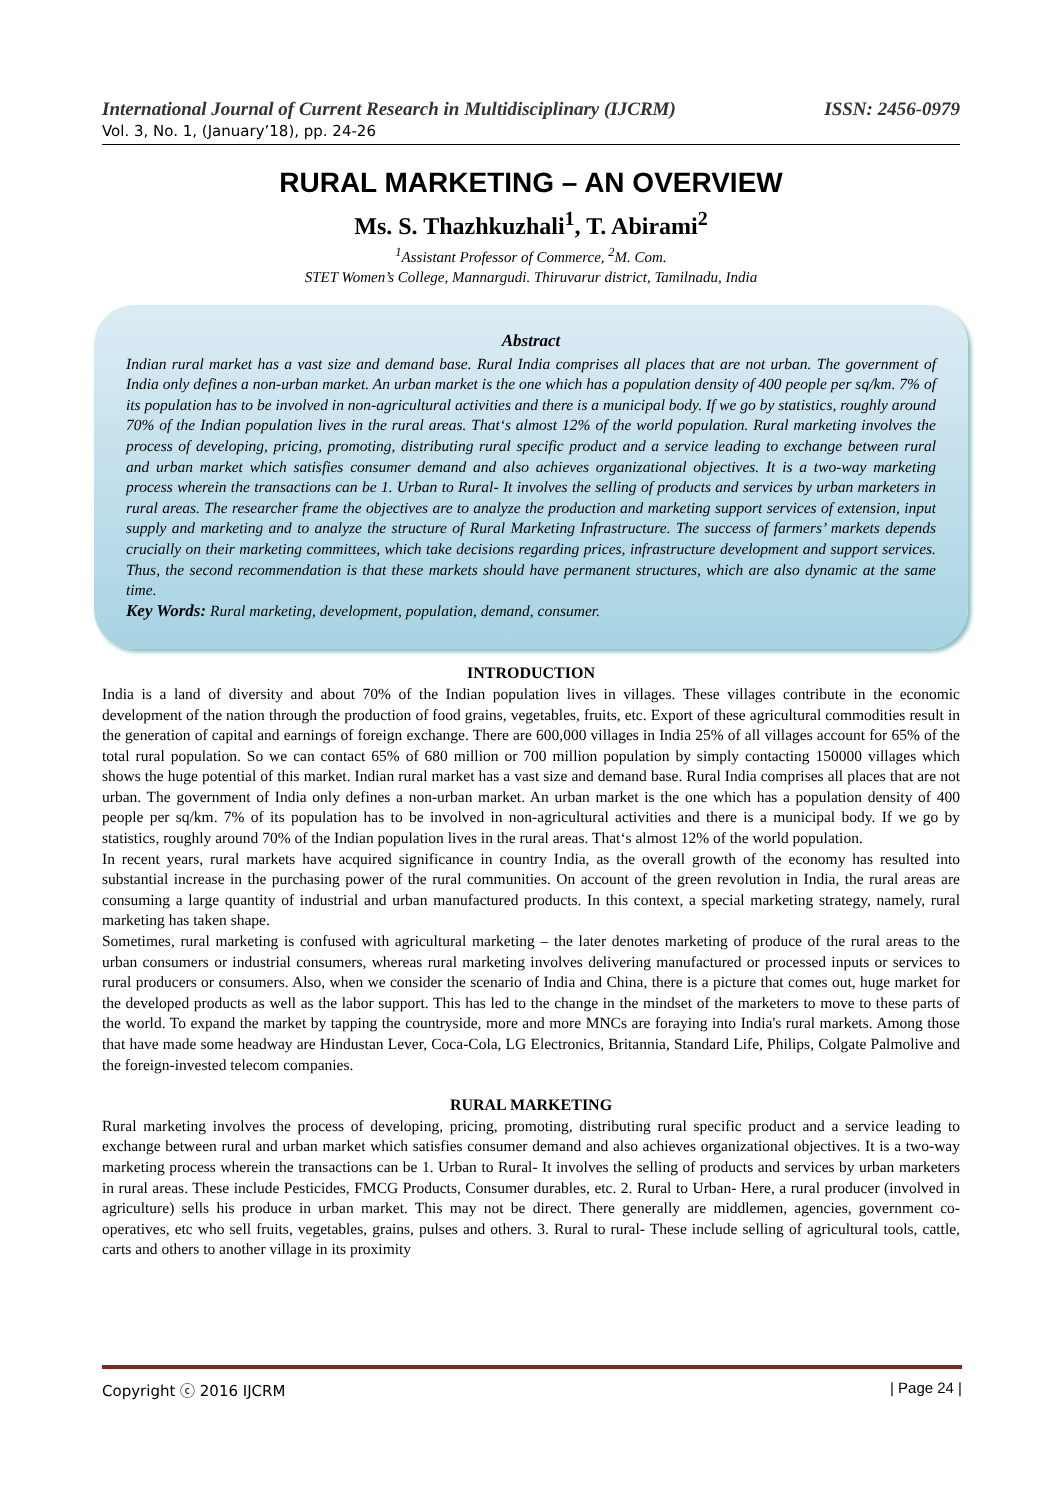International Journal of Current Research in Multidisciplinary (IJCRM) ISSN: 2456-0979
Vol. 3, No. 1, (January’18), pp. 24-26
RURAL MARKETING – AN OVERVIEW
Ms. S. Thazhkuzhali<sup>1</sup>, T. Abirami<sup>2</sup>
<sup>1</sup> Assistant Professor of Commerce, <sup>2</sup>M. Com.
STET Women’s College, Mannargudi. Thiruvarur district, Tamilnadu, India
Abstract
Indian rural market has a vast size and demand base. Rural India comprises all places that are not urban. The government of India only defines a non-urban market. An urban market is the one which has a population density of 400 people per sq/km. 7% of its population has to be involved in non-agricultural activities and there is a municipal body. If we go by statistics, roughly around 70% of the Indian population lives in the rural areas. That‘s almost 12% of the world population. Rural marketing involves the process of developing, pricing, promoting, distributing rural specific product and a service leading to exchange between rural and urban market which satisfies consumer demand and also achieves organizational objectives. It is a two-way marketing process wherein the transactions can be 1. Urban to Rural- It involves the selling of products and services by urban marketers in rural areas. The researcher frame the objectives are to analyze the production and marketing support services of extension, input supply and marketing and to analyze the structure of Rural Marketing Infrastructure. The success of farmers’ markets depends crucially on their marketing committees, which take decisions regarding prices, infrastructure development and support services. Thus, the second recommendation is that these markets should have permanent structures, which are also dynamic at the same time.
Key Words: Rural marketing, development, population, demand, consumer.
INTRODUCTION
India is a land of diversity and about 70% of the Indian population lives in villages. These villages contribute in the economic development of the nation through the production of food grains, vegetables, fruits, etc. Export of these agricultural commodities result in the generation of capital and earnings of foreign exchange. There are 600,000 villages in India 25% of all villages account for 65% of the total rural population. So we can contact 65% of 680 million or 700 million population by simply contacting 150000 villages which shows the huge potential of this market. Indian rural market has a vast size and demand base. Rural India comprises all places that are not urban. The government of India only defines a non-urban market. An urban market is the one which has a population density of 400 people per sq/km. 7% of its population has to be involved in non-agricultural activities and there is a municipal body. If we go by statistics, roughly around 70% of the Indian population lives in the rural areas. That‘s almost 12% of the world population.
In recent years, rural markets have acquired significance in country India, as the overall growth of the economy has resulted into substantial increase in the purchasing power of the rural communities. On account of the green revolution in India, the rural areas are consuming a large quantity of industrial and urban manufactured products. In this context, a special marketing strategy, namely, rural marketing has taken shape.
Sometimes, rural marketing is confused with agricultural marketing – the later denotes marketing of produce of the rural areas to the urban consumers or industrial consumers, whereas rural marketing involves delivering manufactured or processed inputs or services to rural producers or consumers. Also, when we consider the scenario of India and China, there is a picture that comes out, huge market for the developed products as well as the labor support. This has led to the change in the mindset of the marketers to move to these parts of the world. To expand the market by tapping the countryside, more and more MNCs are foraying into India's rural markets. Among those that have made some headway are Hindustan Lever, Coca-Cola, LG Electronics, Britannia, Standard Life, Philips, Colgate Palmolive and the foreign-invested telecom companies.
RURAL MARKETING
Rural marketing involves the process of developing, pricing, promoting, distributing rural specific product and a service leading to exchange between rural and urban market which satisfies consumer demand and also achieves organizational objectives. It is a two-way marketing process wherein the transactions can be 1. Urban to Rural- It involves the selling of products and services by urban marketers in rural areas. These include Pesticides, FMCG Products, Consumer durables, etc. 2. Rural to Urban- Here, a rural producer (involved in agriculture) sells his produce in urban market. This may not be direct. There generally are middlemen, agencies, government co-operatives, etc who sell fruits, vegetables, grains, pulses and others. 3. Rural to rural- These include selling of agricultural tools, cattle, carts and others to another village in its proximity
Copyright ⓒ 2016 IJCRM | Page 24 |